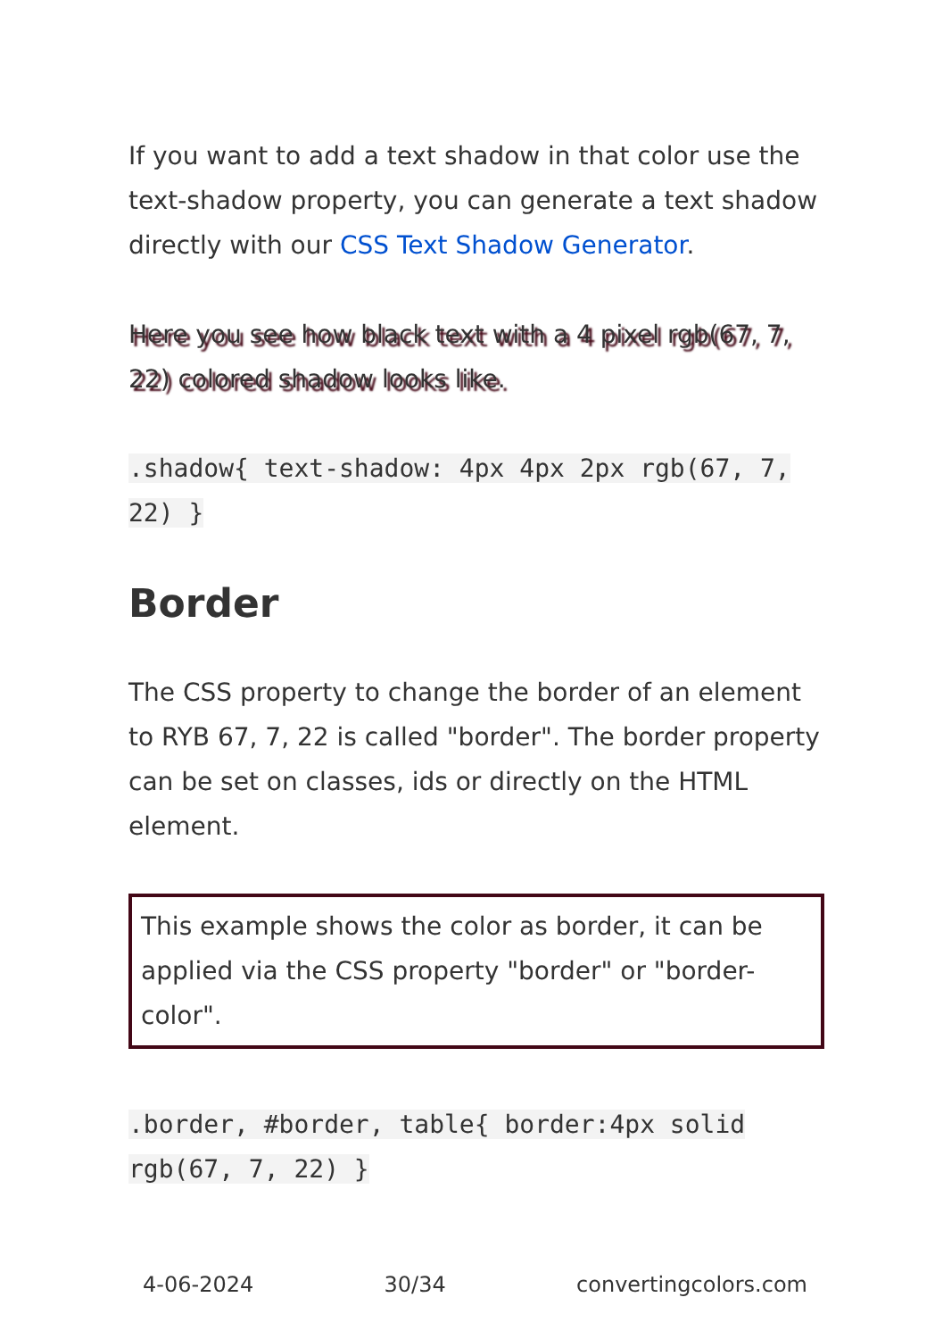If you want to add a text shadow in that color use the text-shadow property, you can generate a text shadow directly with our CSS Text Shadow Generator.
Here you see how black text with a 4 pixel rgb(67, 7, 22) colored shadow looks like.
.shadow{ text-shadow: 4px 4px 2px rgb(67, 7, 22) }
Border
The CSS property to change the border of an element to RYB 67, 7, 22 is called "border". The border property can be set on classes, ids or directly on the HTML element.
This example shows the color as border, it can be applied via the CSS property "border" or "border-color".
.border, #border, table{ border:4px solid rgb(67, 7, 22) }
4-06-2024 30/34 convertingcolors.com